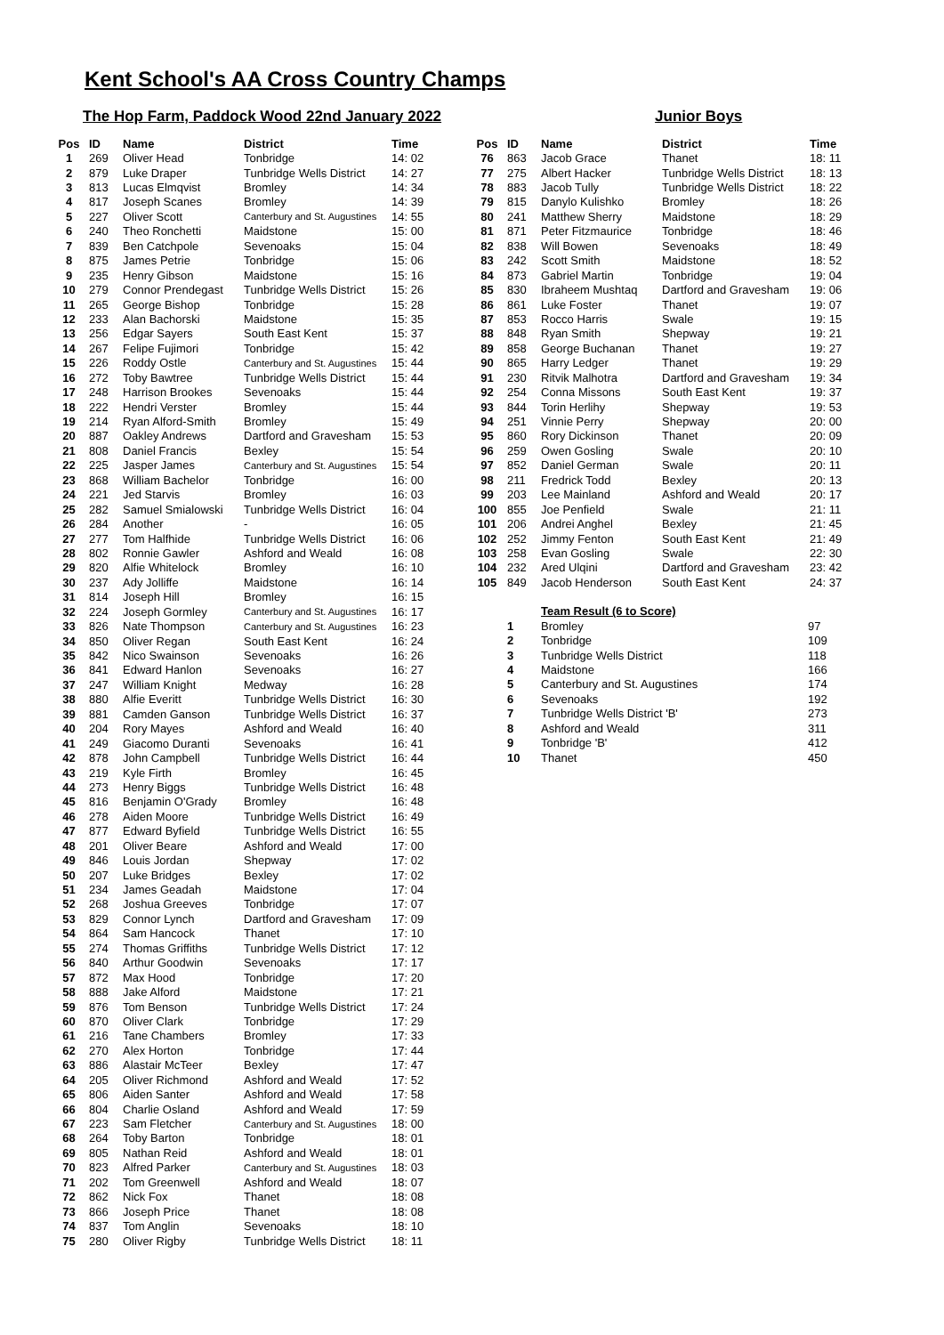Kent School's AA Cross Country Champs
The Hop Farm, Paddock Wood 22nd January 2022 Junior Boys
| Pos | ID | Name | District | Time |
| --- | --- | --- | --- | --- |
| 1 | 269 | Oliver Head | Tonbridge | 14: 02 |
| 2 | 879 | Luke Draper | Tunbridge Wells District | 14: 27 |
| 3 | 813 | Lucas Elmqvist | Bromley | 14: 34 |
| 4 | 817 | Joseph Scanes | Bromley | 14: 39 |
| 5 | 227 | Oliver Scott | Canterbury and St. Augustines | 14: 55 |
| 6 | 240 | Theo Ronchetti | Maidstone | 15: 00 |
| 7 | 839 | Ben Catchpole | Sevenoaks | 15: 04 |
| 8 | 875 | James Petrie | Tonbridge | 15: 06 |
| 9 | 235 | Henry Gibson | Maidstone | 15: 16 |
| 10 | 279 | Connor Prendegast | Tunbridge Wells District | 15: 26 |
| 11 | 265 | George Bishop | Tonbridge | 15: 28 |
| 12 | 233 | Alan Bachorski | Maidstone | 15: 35 |
| 13 | 256 | Edgar Sayers | South East Kent | 15: 37 |
| 14 | 267 | Felipe Fujimori | Tonbridge | 15: 42 |
| 15 | 226 | Roddy Ostle | Canterbury and St. Augustines | 15: 44 |
| 16 | 272 | Toby Bawtree | Tunbridge Wells District | 15: 44 |
| 17 | 248 | Harrison Brookes | Sevenoaks | 15: 44 |
| 18 | 222 | Hendri Verster | Bromley | 15: 44 |
| 19 | 214 | Ryan Alford-Smith | Bromley | 15: 49 |
| 20 | 887 | Oakley Andrews | Dartford and Gravesham | 15: 53 |
| 21 | 808 | Daniel Francis | Bexley | 15: 54 |
| 22 | 225 | Jasper James | Canterbury and St. Augustines | 15: 54 |
| 23 | 868 | William Bachelor | Tonbridge | 16: 00 |
| 24 | 221 | Jed Starvis | Bromley | 16: 03 |
| 25 | 282 | Samuel Smialowski | Tunbridge Wells District | 16: 04 |
| 26 | 284 | Another | - | 16: 05 |
| 27 | 277 | Tom Halfhide | Tunbridge Wells District | 16: 06 |
| 28 | 802 | Ronnie Gawler | Ashford and Weald | 16: 08 |
| 29 | 820 | Alfie Whitelock | Bromley | 16: 10 |
| 30 | 237 | Ady Jolliffe | Maidstone | 16: 14 |
| 31 | 814 | Joseph Hill | Bromley | 16: 15 |
| 32 | 224 | Joseph Gormley | Canterbury and St. Augustines | 16: 17 |
| 33 | 826 | Nate Thompson | Canterbury and St. Augustines | 16: 23 |
| 34 | 850 | Oliver Regan | South East Kent | 16: 24 |
| 35 | 842 | Nico Swainson | Sevenoaks | 16: 26 |
| 36 | 841 | Edward Hanlon | Sevenoaks | 16: 27 |
| 37 | 247 | William Knight | Medway | 16: 28 |
| 38 | 880 | Alfie Everitt | Tunbridge Wells District | 16: 30 |
| 39 | 881 | Camden Ganson | Tunbridge Wells District | 16: 37 |
| 40 | 204 | Rory Mayes | Ashford and Weald | 16: 40 |
| 41 | 249 | Giacomo Duranti | Sevenoaks | 16: 41 |
| 42 | 878 | John Campbell | Tunbridge Wells District | 16: 44 |
| 43 | 219 | Kyle Firth | Bromley | 16: 45 |
| 44 | 273 | Henry Biggs | Tunbridge Wells District | 16: 48 |
| 45 | 816 | Benjamin O'Grady | Bromley | 16: 48 |
| 46 | 278 | Aiden Moore | Tunbridge Wells District | 16: 49 |
| 47 | 877 | Edward Byfield | Tunbridge Wells District | 16: 55 |
| 48 | 201 | Oliver Beare | Ashford and Weald | 17: 00 |
| 49 | 846 | Louis Jordan | Shepway | 17: 02 |
| 50 | 207 | Luke Bridges | Bexley | 17: 02 |
| 51 | 234 | James Geadah | Maidstone | 17: 04 |
| 52 | 268 | Joshua Greeves | Tonbridge | 17: 07 |
| 53 | 829 | Connor Lynch | Dartford and Gravesham | 17: 09 |
| 54 | 864 | Sam Hancock | Thanet | 17: 10 |
| 55 | 274 | Thomas Griffiths | Tunbridge Wells District | 17: 12 |
| 56 | 840 | Arthur Goodwin | Sevenoaks | 17: 17 |
| 57 | 872 | Max Hood | Tonbridge | 17: 20 |
| 58 | 888 | Jake Alford | Maidstone | 17: 21 |
| 59 | 876 | Tom Benson | Tunbridge Wells District | 17: 24 |
| 60 | 870 | Oliver Clark | Tonbridge | 17: 29 |
| 61 | 216 | Tane Chambers | Bromley | 17: 33 |
| 62 | 270 | Alex Horton | Tonbridge | 17: 44 |
| 63 | 886 | Alastair McTeer | Bexley | 17: 47 |
| 64 | 205 | Oliver Richmond | Ashford and Weald | 17: 52 |
| 65 | 806 | Aiden Santer | Ashford and Weald | 17: 58 |
| 66 | 804 | Charlie Osland | Ashford and Weald | 17: 59 |
| 67 | 223 | Sam Fletcher | Canterbury and St. Augustines | 18: 00 |
| 68 | 264 | Toby Barton | Tonbridge | 18: 01 |
| 69 | 805 | Nathan Reid | Ashford and Weald | 18: 01 |
| 70 | 823 | Alfred Parker | Canterbury and St. Augustines | 18: 03 |
| 71 | 202 | Tom Greenwell | Ashford and Weald | 18: 07 |
| 72 | 862 | Nick Fox | Thanet | 18: 08 |
| 73 | 866 | Joseph Price | Thanet | 18: 08 |
| 74 | 837 | Tom Anglin | Sevenoaks | 18: 10 |
| 75 | 280 | Oliver Rigby | Tunbridge Wells District | 18: 11 |
| Pos | ID | Name | District | Time |
| --- | --- | --- | --- | --- |
| 76 | 863 | Jacob Grace | Thanet | 18: 11 |
| 77 | 275 | Albert Hacker | Tunbridge Wells District | 18: 13 |
| 78 | 883 | Jacob Tully | Tunbridge Wells District | 18: 22 |
| 79 | 815 | Danylo Kulishko | Bromley | 18: 26 |
| 80 | 241 | Matthew Sherry | Maidstone | 18: 29 |
| 81 | 871 | Peter Fitzmaurice | Tonbridge | 18: 46 |
| 82 | 838 | Will Bowen | Sevenoaks | 18: 49 |
| 83 | 242 | Scott Smith | Maidstone | 18: 52 |
| 84 | 873 | Gabriel Martin | Tonbridge | 19: 04 |
| 85 | 830 | Ibraheem Mushtaq | Dartford and Gravesham | 19: 06 |
| 86 | 861 | Luke Foster | Thanet | 19: 07 |
| 87 | 853 | Rocco Harris | Swale | 19: 15 |
| 88 | 848 | Ryan Smith | Shepway | 19: 21 |
| 89 | 858 | George Buchanan | Thanet | 19: 27 |
| 90 | 865 | Harry Ledger | Thanet | 19: 29 |
| 91 | 230 | Ritvik Malhotra | Dartford and Gravesham | 19: 34 |
| 92 | 254 | Conna Missons | South East Kent | 19: 37 |
| 93 | 844 | Torin Herlihy | Shepway | 19: 53 |
| 94 | 251 | Vinnie Perry | Shepway | 20: 00 |
| 95 | 860 | Rory Dickinson | Thanet | 20: 09 |
| 96 | 259 | Owen Gosling | Swale | 20: 10 |
| 97 | 852 | Daniel German | Swale | 20: 11 |
| 98 | 211 | Fredrick Todd | Bexley | 20: 13 |
| 99 | 203 | Lee Mainland | Ashford and Weald | 20: 17 |
| 100 | 855 | Joe Penfield | Swale | 21: 11 |
| 101 | 206 | Andrei Anghel | Bexley | 21: 45 |
| 102 | 252 | Jimmy Fenton | South East Kent | 21: 49 |
| 103 | 258 | Evan Gosling | Swale | 22: 30 |
| 104 | 232 | Ared Ulqini | Dartford and Gravesham | 23: 42 |
| 105 | 849 | Jacob Henderson | South East Kent | 24: 37 |
| | | Team Result (6 to Score) | |
| | 1 | Bromley | 97 |
| | 2 | Tonbridge | 109 |
| | 3 | Tunbridge Wells District | 118 |
| | 4 | Maidstone | 166 |
| | 5 | Canterbury and St. Augustines | 174 |
| | 6 | Sevenoaks | 192 |
| | 7 | Tunbridge Wells District 'B' | 273 |
| | 8 | Ashford and Weald | 311 |
| | 9 | Tonbridge 'B' | 412 |
| | 10 | Thanet | 450 |